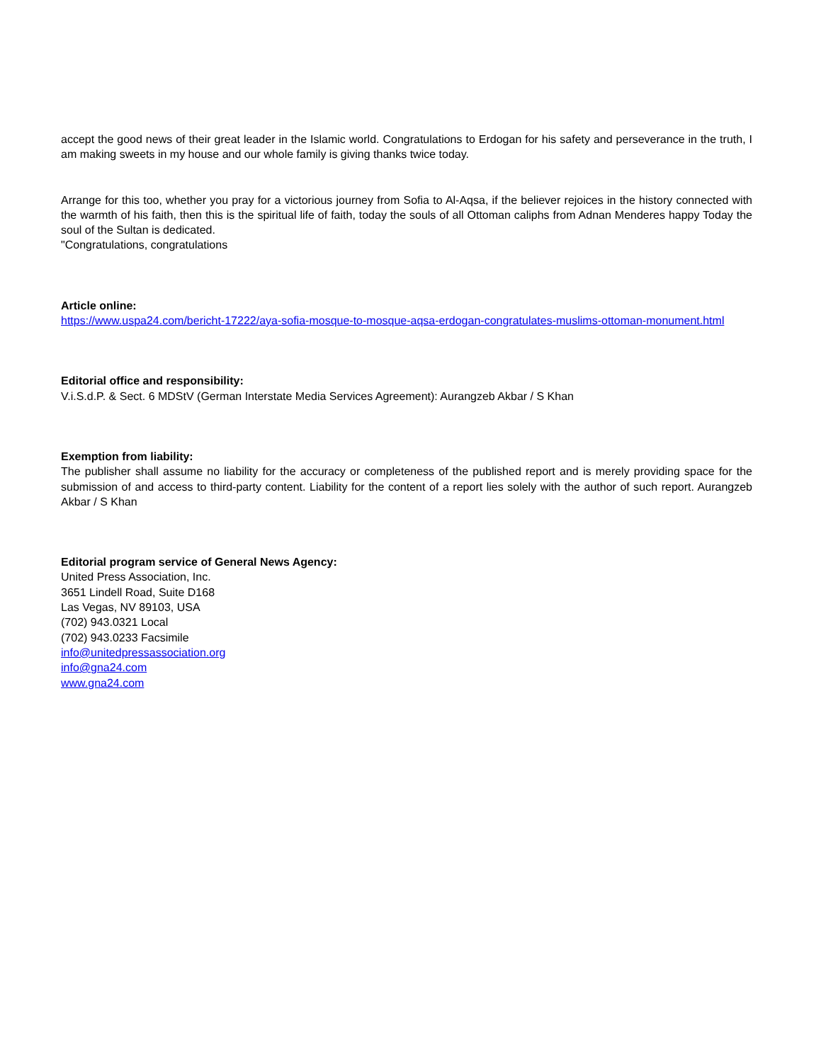accept the good news of their great leader in the Islamic world. Congratulations to Erdogan for his safety and perseverance in the truth, I am making sweets in my house and our whole family is giving thanks twice today.
Arrange for this too, whether you pray for a victorious journey from Sofia to Al-Aqsa, if the believer rejoices in the history connected with the warmth of his faith, then this is the spiritual life of faith, today the souls of all Ottoman caliphs from Adnan Menderes happy Today the soul of the Sultan is dedicated.
"Congratulations, congratulations
Article online:
https://www.uspa24.com/bericht-17222/aya-sofia-mosque-to-mosque-aqsa-erdogan-congratulates-muslims-ottoman-monument.html
Editorial office and responsibility:
V.i.S.d.P. & Sect. 6 MDStV (German Interstate Media Services Agreement): Aurangzeb Akbar / S Khan
Exemption from liability:
The publisher shall assume no liability for the accuracy or completeness of the published report and is merely providing space for the submission of and access to third-party content. Liability for the content of a report lies solely with the author of such report. Aurangzeb Akbar / S Khan
Editorial program service of General News Agency:
United Press Association, Inc.
3651 Lindell Road, Suite D168
Las Vegas, NV 89103, USA
(702) 943.0321 Local
(702) 943.0233 Facsimile
info@unitedpressassociation.org
info@gna24.com
www.gna24.com